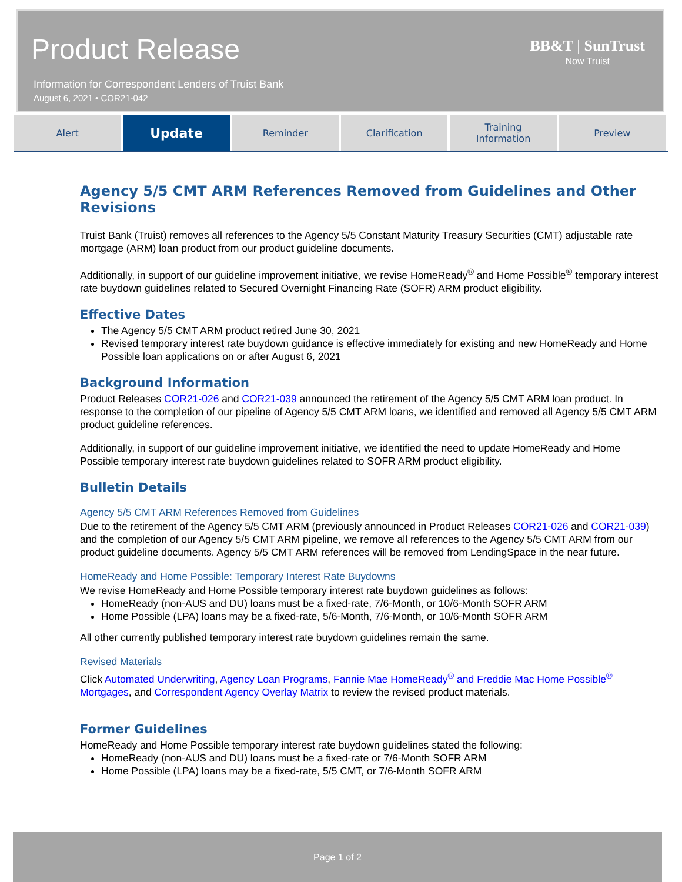Product Release
Information for Correspondent Lenders of Truist Bank
August 6, 2021 • COR21-042
BB&T | SunTrust
Now Truist
Alert
Update
Reminder Clarification Training
Information
Preview
Agency 5/5 CMT ARM References Removed from Guidelines and Other Revisions
Truist Bank (Truist) removes all references to the Agency 5/5 Constant Maturity Treasury Securities (CMT) adjustable rate mortgage (ARM) loan product from our product guideline documents.
Additionally, in support of our guideline improvement initiative, we revise HomeReady<sup>®</sup> and Home Possible<sup>®</sup> temporary interest rate buydown guidelines related to Secured Overnight Financing Rate (SOFR) ARM product eligibility.
Effective Dates
The Agency 5/5 CMT ARM product retired June 30, 2021
Revised temporary interest rate buydown guidance is effective immediately for existing and new HomeReady and Home Possible loan applications on or after August 6, 2021
Background Information
Product Releases COR21-026 and COR21-039 announced the retirement of the Agency 5/5 CMT ARM loan product. In response to the completion of our pipeline of Agency 5/5 CMT ARM loans, we identified and removed all Agency 5/5 CMT ARM product guideline references.
Additionally, in support of our guideline improvement initiative, we identified the need to update HomeReady and Home Possible temporary interest rate buydown guidelines related to SOFR ARM product eligibility.
Bulletin Details
Agency 5/5 CMT ARM References Removed from Guidelines
Due to the retirement of the Agency 5/5 CMT ARM (previously announced in Product Releases COR21-026 and COR21-039) and the completion of our Agency 5/5 CMT ARM pipeline, we remove all references to the Agency 5/5 CMT ARM from our product guideline documents. Agency 5/5 CMT ARM references will be removed from LendingSpace in the near future.
HomeReady and Home Possible: Temporary Interest Rate Buydowns
We revise HomeReady and Home Possible temporary interest rate buydown guidelines as follows:
HomeReady (non-AUS and DU) loans must be a fixed-rate, 7/6-Month, or 10/6-Month SOFR ARM
Home Possible (LPA) loans may be a fixed-rate, 5/6-Month, 7/6-Month, or 10/6-Month SOFR ARM
All other currently published temporary interest rate buydown guidelines remain the same.
Revised Materials
Click Automated Underwriting, Agency Loan Programs, Fannie Mae HomeReady<sup>®</sup> and Freddie Mac Home Possible<sup>®</sup> Mortgages, and Correspondent Agency Overlay Matrix to review the revised product materials.
Former Guidelines
HomeReady and Home Possible temporary interest rate buydown guidelines stated the following:
HomeReady (non-AUS and DU) loans must be a fixed-rate or 7/6-Month SOFR ARM
Home Possible (LPA) loans may be a fixed-rate, 5/5 CMT, or 7/6-Month SOFR ARM
Page 1 of 2